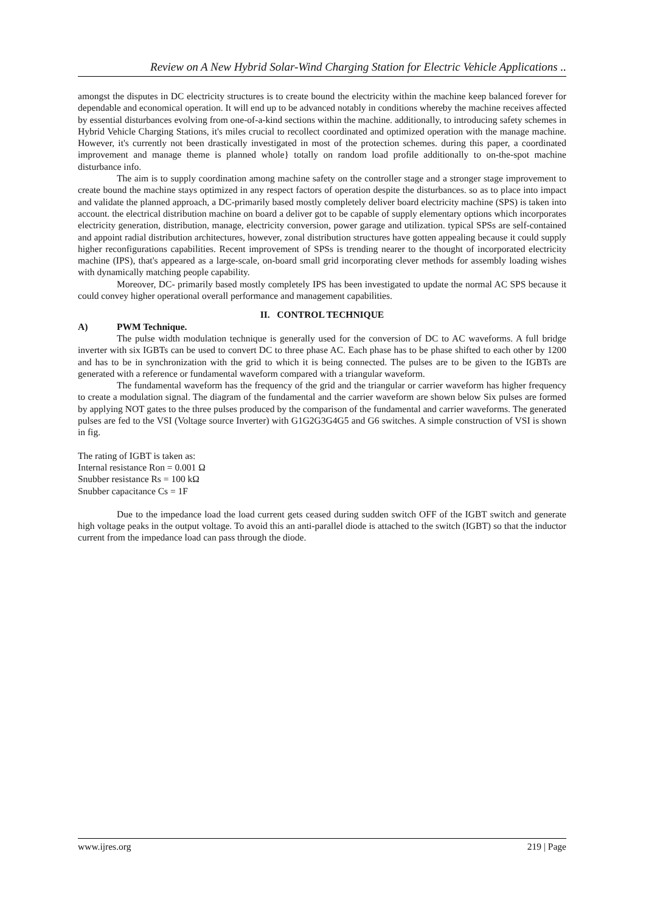Review on A New Hybrid Solar-Wind Charging Station for Electric Vehicle Applications ..
amongst the disputes in DC electricity structures is to create bound the electricity within the machine keep balanced forever for dependable and economical operation. It will end up to be advanced notably in conditions whereby the machine receives affected by essential disturbances evolving from one-of-a-kind sections within the machine. additionally, to introducing safety schemes in Hybrid Vehicle Charging Stations, it's miles crucial to recollect coordinated and optimized operation with the manage machine. However, it's currently not been drastically investigated in most of the protection schemes. during this paper, a coordinated improvement and manage theme is planned whole} totally on random load profile additionally to on-the-spot machine disturbance info.
The aim is to supply coordination among machine safety on the controller stage and a stronger stage improvement to create bound the machine stays optimized in any respect factors of operation despite the disturbances. so as to place into impact and validate the planned approach, a DC-primarily based mostly completely deliver board electricity machine (SPS) is taken into account. the electrical distribution machine on board a deliver got to be capable of supply elementary options which incorporates electricity generation, distribution, manage, electricity conversion, power garage and utilization. typical SPSs are self-contained and appoint radial distribution architectures, however, zonal distribution structures have gotten appealing because it could supply higher reconfigurations capabilities. Recent improvement of SPSs is trending nearer to the thought of incorporated electricity machine (IPS), that's appeared as a large-scale, on-board small grid incorporating clever methods for assembly loading wishes with dynamically matching people capability.
Moreover, DC- primarily based mostly completely IPS has been investigated to update the normal AC SPS because it could convey higher operational overall performance and management capabilities.
II. CONTROL TECHNIQUE
A) PWM Technique.
The pulse width modulation technique is generally used for the conversion of DC to AC waveforms. A full bridge inverter with six IGBTs can be used to convert DC to three phase AC. Each phase has to be phase shifted to each other by 1200 and has to be in synchronization with the grid to which it is being connected. The pulses are to be given to the IGBTs are generated with a reference or fundamental waveform compared with a triangular waveform.
The fundamental waveform has the frequency of the grid and the triangular or carrier waveform has higher frequency to create a modulation signal. The diagram of the fundamental and the carrier waveform are shown below Six pulses are formed by applying NOT gates to the three pulses produced by the comparison of the fundamental and carrier waveforms. The generated pulses are fed to the VSI (Voltage source Inverter) with G1G2G3G4G5 and G6 switches. A simple construction of VSI is shown in fig.
The rating of IGBT is taken as:
Internal resistance Ron = 0.001 Ω
Snubber resistance Rs = 100 kΩ
Snubber capacitance Cs = 1F
Due to the impedance load the load current gets ceased during sudden switch OFF of the IGBT switch and generate high voltage peaks in the output voltage. To avoid this an anti-parallel diode is attached to the switch (IGBT) so that the inductor current from the impedance load can pass through the diode.
www.ijres.org 219 | Page